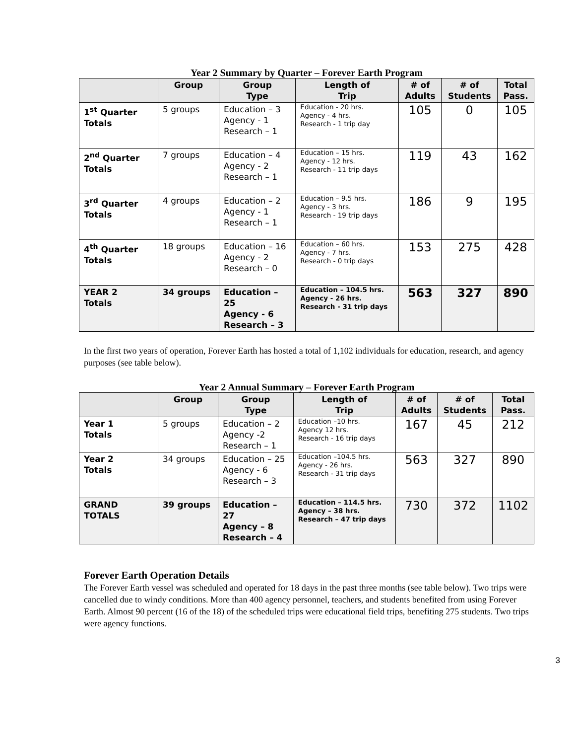Year 2 Summary by Quarter – Forever Earth Program
| | Group | Group Type | Length of Trip | # of Adults | # of Students | Total Pass. |
| --- | --- | --- | --- | --- | --- | --- |
| 1<sup>st</sup> Quarter Totals | 5 groups | Education – 3 Agency - 1 Research – 1 | Education - 20 hrs. Agency - 4 hrs. Research - 1 trip day | 105 | 0 | 105 |
| 2<sup>nd</sup> Quarter Totals | 7 groups | Education – 4 Agency - 2 Research – 1 | Education – 15 hrs. Agency - 12 hrs. Research - 11 trip days | 119 | 43 | 162 |
| 3<sup>rd</sup> Quarter Totals | 4 groups | Education – 2 Agency - 1 Research – 1 | Education – 9.5 hrs. Agency - 3 hrs. Research - 19 trip days | 186 | 9 | 195 |
| 4<sup>th</sup> Quarter Totals | 18 groups | Education – 16 Agency - 2 Research – 0 | Education – 60 hrs. Agency - 7 hrs. Research - 0 trip days | 153 | 275 | 428 |
| YEAR 2 Totals | 34 groups | Education – 25 Agency - 6 Research – 3 | Education – 104.5 hrs. Agency - 26 hrs. Research - 31 trip days | 563 | 327 | 890 |
In the first two years of operation, Forever Earth has hosted a total of 1,102 individuals for education, research, and agency purposes (see table below).
Year 2 Annual Summary – Forever Earth Program
| | Group | Group Type | Length of Trip | # of Adults | # of Students | Total Pass. |
| --- | --- | --- | --- | --- | --- | --- |
| Year 1 Totals | 5 groups | Education – 2 Agency -2 Research – 1 | Education –10 hrs. Agency 12 hrs. Research - 16 trip days | 167 | 45 | 212 |
| Year 2 Totals | 34 groups | Education – 25 Agency - 6 Research – 3 | Education –104.5 hrs. Agency - 26 hrs. Research - 31 trip days | 563 | 327 | 890 |
| GRAND TOTALS | 39 groups | Education – 27 Agency – 8 Research – 4 | Education – 114.5 hrs. Agency – 38 hrs. Research – 47 trip days | 730 | 372 | 1102 |
Forever Earth Operation Details
The Forever Earth vessel was scheduled and operated for 18 days in the past three months (see table below). Two trips were cancelled due to windy conditions. More than 400 agency personnel, teachers, and students benefited from using Forever Earth. Almost 90 percent (16 of the 18) of the scheduled trips were educational field trips, benefiting 275 students. Two trips were agency functions.
3